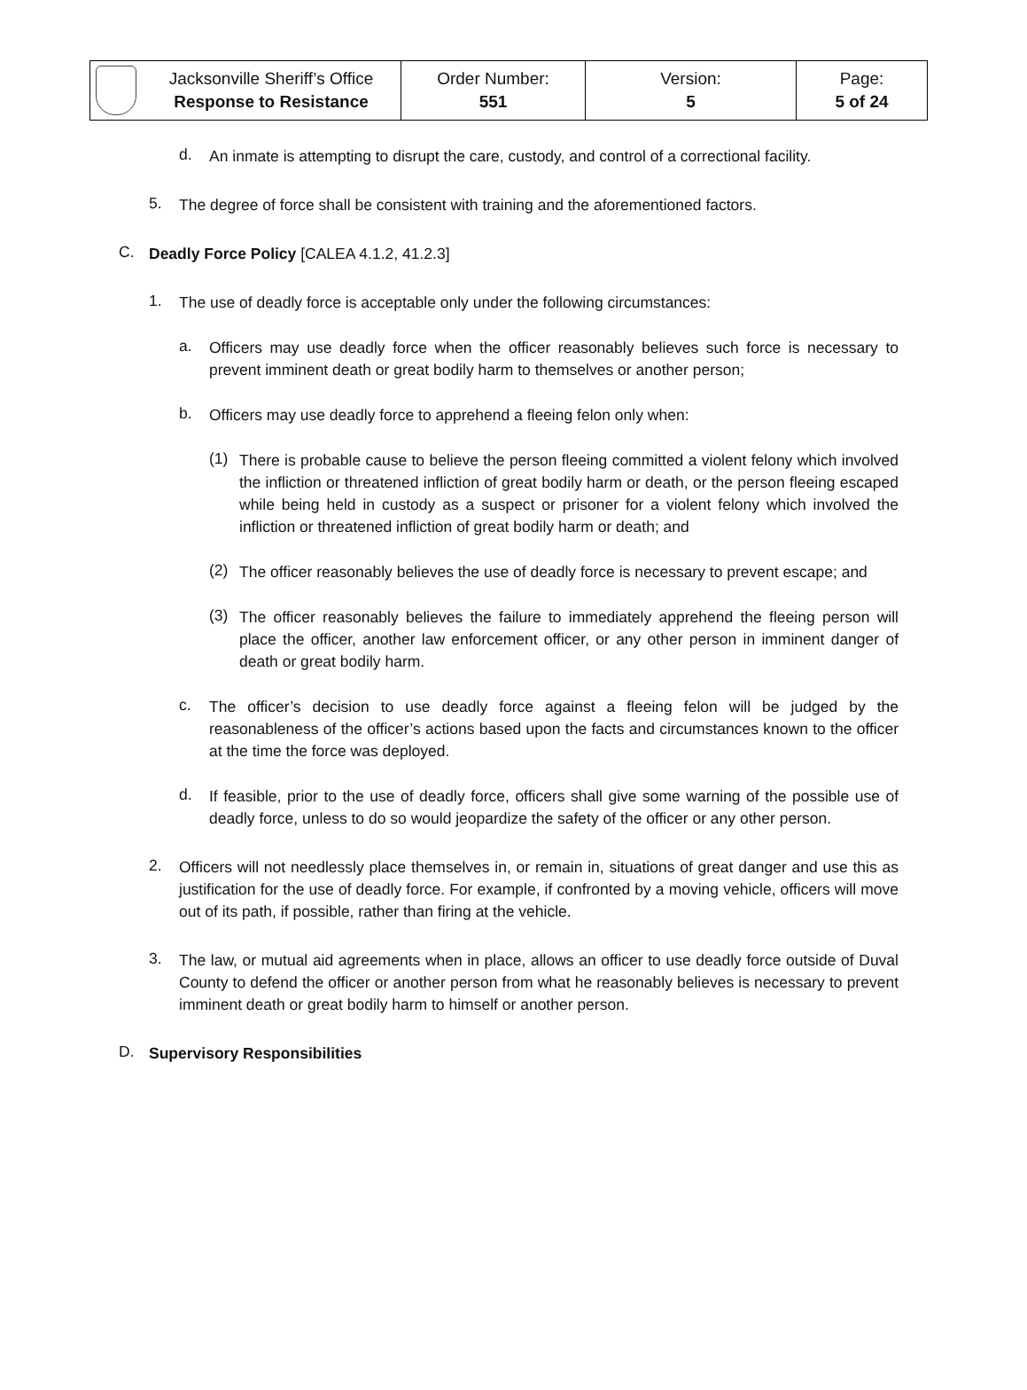| | Jacksonville Sheriff’s Office Response to Resistance | Order Number: 551 | Version: 5 | Page: 5 of 24 |
d.
An inmate is attempting to disrupt the care, custody, and control of a correctional facility.
5.
The degree of force shall be consistent with training and the aforementioned factors.
C.
Deadly Force Policy [CALEA 4.1.2, 41.2.3]
1.
The use of deadly force is acceptable only under the following circumstances:
a.
Officers may use deadly force when the officer reasonably believes such force is necessary to prevent imminent death or great bodily harm to themselves or another person;
b.
Officers may use deadly force to apprehend a fleeing felon only when:
(1)
There is probable cause to believe the person fleeing committed a violent felony which involved the infliction or threatened infliction of great bodily harm or death, or the person fleeing escaped while being held in custody as a suspect or prisoner for a violent felony which involved the infliction or threatened infliction of great bodily harm or death; and
(2)
The officer reasonably believes the use of deadly force is necessary to prevent escape; and
(3)
The officer reasonably believes the failure to immediately apprehend the fleeing person will place the officer, another law enforcement officer, or any other person in imminent danger of death or great bodily harm.
c.
The officer’s decision to use deadly force against a fleeing felon will be judged by the reasonableness of the officer’s actions based upon the facts and circumstances known to the officer at the time the force was deployed.
d.
If feasible, prior to the use of deadly force, officers shall give some warning of the possible use of deadly force, unless to do so would jeopardize the safety of the officer or any other person.
2.
Officers will not needlessly place themselves in, or remain in, situations of great danger and use this as justification for the use of deadly force. For example, if confronted by a moving vehicle, officers will move out of its path, if possible, rather than firing at the vehicle.
3.
The law, or mutual aid agreements when in place, allows an officer to use deadly force outside of Duval County to defend the officer or another person from what he reasonably believes is necessary to prevent imminent death or great bodily harm to himself or another person.
D.
Supervisory Responsibilities